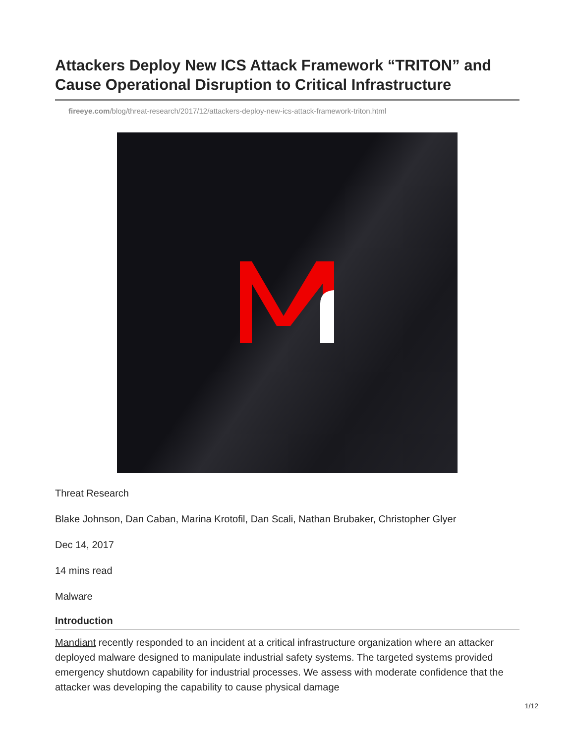Attackers Deploy New ICS Attack Framework “TRITON” and Cause Operational Disruption to Critical Infrastructure
fireeye.com/blog/threat-research/2017/12/attackers-deploy-new-ics-attack-framework-triton.html
Threat Research
Blake Johnson, Dan Caban, Marina Krotofil, Dan Scali, Nathan Brubaker, Christopher Glyer
Dec 14, 2017
14 mins read
Malware
Introduction
Mandiant recently responded to an incident at a critical infrastructure organization where an attacker deployed malware designed to manipulate industrial safety systems. The targeted systems provided emergency shutdown capability for industrial processes. We assess with moderate confidence that the attacker was developing the capability to cause physical damage
1/12